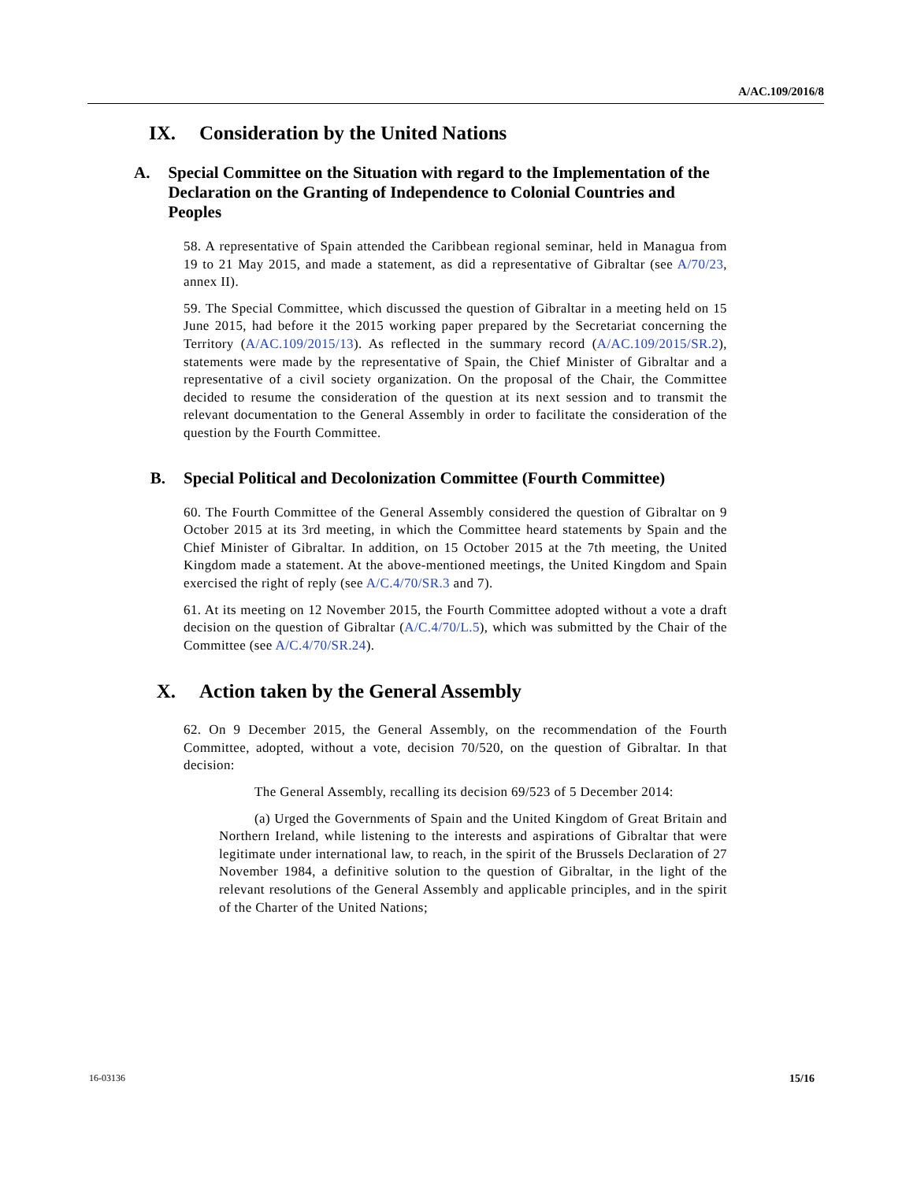A/AC.109/2016/8
IX. Consideration by the United Nations
A. Special Committee on the Situation with regard to the Implementation of the Declaration on the Granting of Independence to Colonial Countries and Peoples
58. A representative of Spain attended the Caribbean regional seminar, held in Managua from 19 to 21 May 2015, and made a statement, as did a representative of Gibraltar (see A/70/23, annex II).
59. The Special Committee, which discussed the question of Gibraltar in a meeting held on 15 June 2015, had before it the 2015 working paper prepared by the Secretariat concerning the Territory (A/AC.109/2015/13). As reflected in the summary record (A/AC.109/2015/SR.2), statements were made by the representative of Spain, the Chief Minister of Gibraltar and a representative of a civil society organization. On the proposal of the Chair, the Committee decided to resume the consideration of the question at its next session and to transmit the relevant documentation to the General Assembly in order to facilitate the consideration of the question by the Fourth Committee.
B. Special Political and Decolonization Committee (Fourth Committee)
60. The Fourth Committee of the General Assembly considered the question of Gibraltar on 9 October 2015 at its 3rd meeting, in which the Committee heard statements by Spain and the Chief Minister of Gibraltar. In addition, on 15 October 2015 at the 7th meeting, the United Kingdom made a statement. At the above-mentioned meetings, the United Kingdom and Spain exercised the right of reply (see A/C.4/70/SR.3 and 7).
61. At its meeting on 12 November 2015, the Fourth Committee adopted without a vote a draft decision on the question of Gibraltar (A/C.4/70/L.5), which was submitted by the Chair of the Committee (see A/C.4/70/SR.24).
X. Action taken by the General Assembly
62. On 9 December 2015, the General Assembly, on the recommendation of the Fourth Committee, adopted, without a vote, decision 70/520, on the question of Gibraltar. In that decision:
The General Assembly, recalling its decision 69/523 of 5 December 2014:
(a) Urged the Governments of Spain and the United Kingdom of Great Britain and Northern Ireland, while listening to the interests and aspirations of Gibraltar that were legitimate under international law, to reach, in the spirit of the Brussels Declaration of 27 November 1984, a definitive solution to the question of Gibraltar, in the light of the relevant resolutions of the General Assembly and applicable principles, and in the spirit of the Charter of the United Nations;
16-03136 15/16